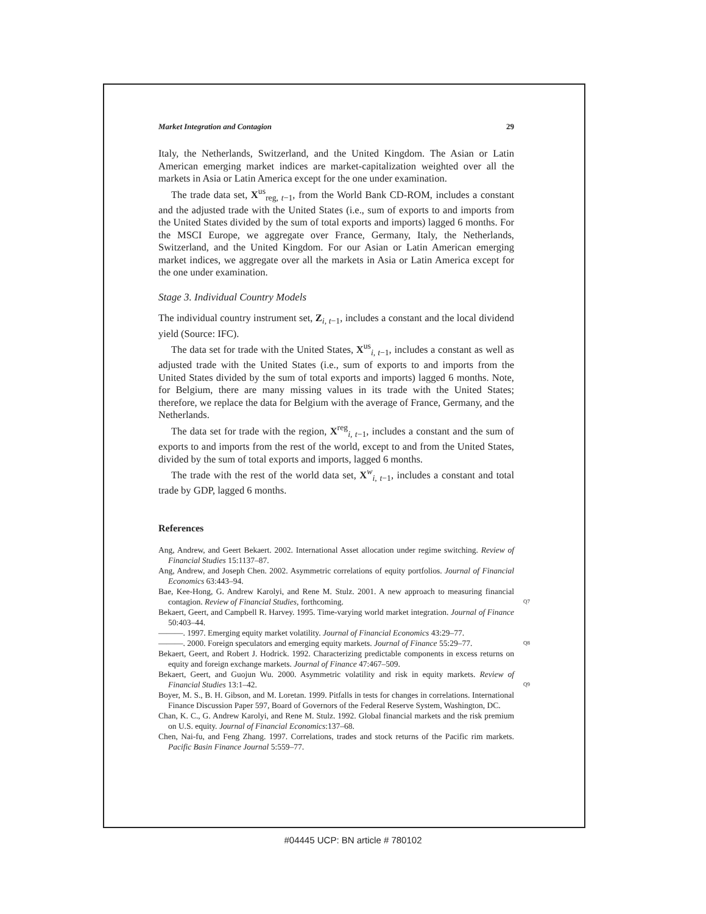Market Integration and Contagion 29
Italy, the Netherlands, Switzerland, and the United Kingdom. The Asian or Latin American emerging market indices are market-capitalization weighted over all the markets in Asia or Latin America except for the one under examination.
The trade data set, X<sup>us</sup><sub>reg, t−1</sub>, from the World Bank CD-ROM, includes a constant and the adjusted trade with the United States (i.e., sum of exports to and imports from the United States divided by the sum of total exports and imports) lagged 6 months. For the MSCI Europe, we aggregate over France, Germany, Italy, the Netherlands, Switzerland, and the United Kingdom. For our Asian or Latin American emerging market indices, we aggregate over all the markets in Asia or Latin America except for the one under examination.
Stage 3. Individual Country Models
The individual country instrument set, Z<sub>i, t−1</sub>, includes a constant and the local dividend yield (Source: IFC).
The data set for trade with the United States, X<sup>us</sup><sub>i, t−1</sub>, includes a constant as well as adjusted trade with the United States (i.e., sum of exports to and imports from the United States divided by the sum of total exports and imports) lagged 6 months. Note, for Belgium, there are many missing values in its trade with the United States; therefore, we replace the data for Belgium with the average of France, Germany, and the Netherlands.
The data set for trade with the region, X<sup>reg</sup><sub>i, t−1</sub>, includes a constant and the sum of exports to and imports from the rest of the world, except to and from the United States, divided by the sum of total exports and imports, lagged 6 months.
The trade with the rest of the world data set, X<sup>w</sup><sub>i, t−1</sub>, includes a constant and total trade by GDP, lagged 6 months.
References
Ang, Andrew, and Geert Bekaert. 2002. International Asset allocation under regime switching. Review of Financial Studies 15:1137–87.
Ang, Andrew, and Joseph Chen. 2002. Asymmetric correlations of equity portfolios. Journal of Financial Economics 63:443–94.
Bae, Kee-Hong, G. Andrew Karolyi, and Rene M. Stulz. 2001. A new approach to measuring financial contagion. Review of Financial Studies, forthcoming.
Q7
Bekaert, Geert, and Campbell R. Harvey. 1995. Time-varying world market integration. Journal of Finance 50:403–44.
———. 1997. Emerging equity market volatility. Journal of Financial Economics 43:29–77.
———. 2000. Foreign speculators and emerging equity markets. Journal of Finance 55:29–77.
Q8
Bekaert, Geert, and Robert J. Hodrick. 1992. Characterizing predictable components in excess returns on equity and foreign exchange markets. Journal of Finance 47:467–509.
Bekaert, Geert, and Guojun Wu. 2000. Asymmetric volatility and risk in equity markets. Review of Financial Studies 13:1–42.
Q9
Boyer, M. S., B. H. Gibson, and M. Loretan. 1999. Pitfalls in tests for changes in correlations. International Finance Discussion Paper 597, Board of Governors of the Federal Reserve System, Washington, DC.
Chan, K. C., G. Andrew Karolyi, and Rene M. Stulz. 1992. Global financial markets and the risk premium on U.S. equity. Journal of Financial Economics:137–68.
Chen, Nai-fu, and Feng Zhang. 1997. Correlations, trades and stock returns of the Pacific rim markets. Pacific Basin Finance Journal 5:559–77.
#04445 UCP: BN article # 780102